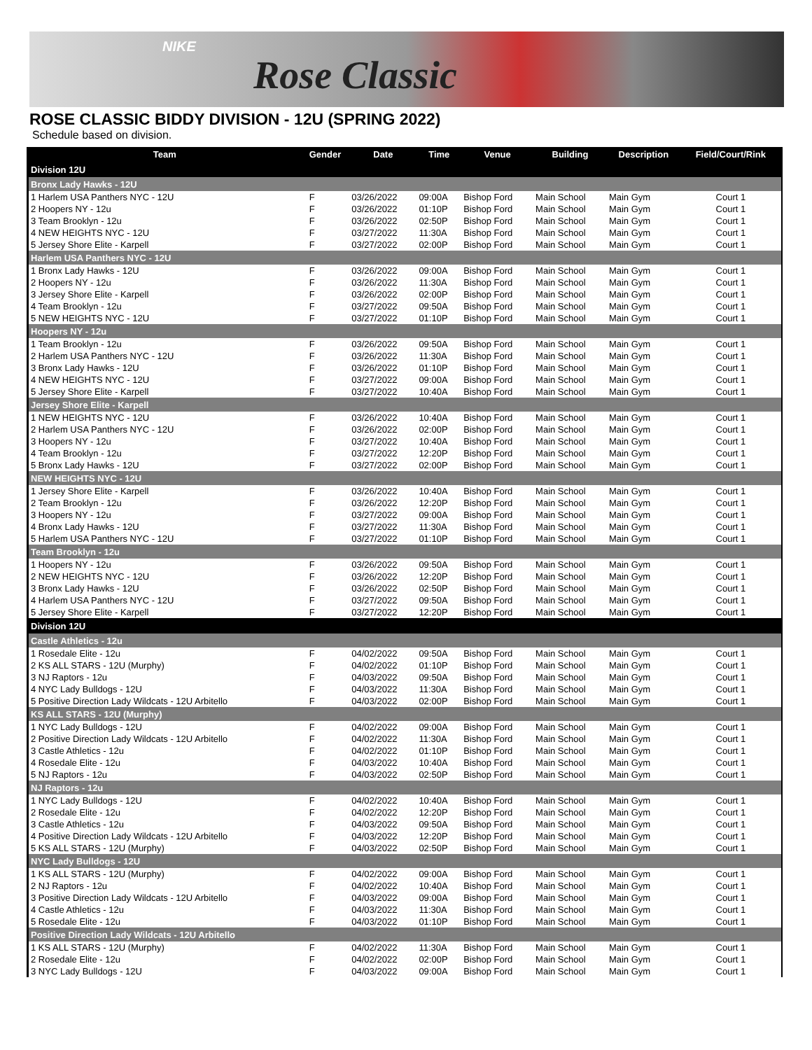NIKE
Rose Classic
ROSE CLASSIC BIDDY DIVISION - 12U (SPRING 2022)
Schedule based on division.
| Team | Gender | Date | Time | Venue | Building | Description | Field/Court/Rink |
| --- | --- | --- | --- | --- | --- | --- | --- |
| Division 12U | | | | | | | |
| Bronx Lady Hawks - 12U | | | | | | | |
| 1 Harlem USA Panthers NYC - 12U | F | 03/26/2022 | 09:00A | Bishop Ford | Main School | Main Gym | Court 1 |
| 2 Hoopers NY - 12u | F | 03/26/2022 | 01:10P | Bishop Ford | Main School | Main Gym | Court 1 |
| 3 Team Brooklyn - 12u | F | 03/26/2022 | 02:50P | Bishop Ford | Main School | Main Gym | Court 1 |
| 4 NEW HEIGHTS NYC - 12U | F | 03/27/2022 | 11:30A | Bishop Ford | Main School | Main Gym | Court 1 |
| 5 Jersey Shore Elite - Karpell | F | 03/27/2022 | 02:00P | Bishop Ford | Main School | Main Gym | Court 1 |
| Harlem USA Panthers NYC - 12U | | | | | | | |
| 1 Bronx Lady Hawks - 12U | F | 03/26/2022 | 09:00A | Bishop Ford | Main School | Main Gym | Court 1 |
| 2 Hoopers NY - 12u | F | 03/26/2022 | 11:30A | Bishop Ford | Main School | Main Gym | Court 1 |
| 3 Jersey Shore Elite - Karpell | F | 03/26/2022 | 02:00P | Bishop Ford | Main School | Main Gym | Court 1 |
| 4 Team Brooklyn - 12u | F | 03/27/2022 | 09:50A | Bishop Ford | Main School | Main Gym | Court 1 |
| 5 NEW HEIGHTS NYC - 12U | F | 03/27/2022 | 01:10P | Bishop Ford | Main School | Main Gym | Court 1 |
| Hoopers NY - 12u | | | | | | | |
| 1 Team Brooklyn - 12u | F | 03/26/2022 | 09:50A | Bishop Ford | Main School | Main Gym | Court 1 |
| 2 Harlem USA Panthers NYC - 12U | F | 03/26/2022 | 11:30A | Bishop Ford | Main School | Main Gym | Court 1 |
| 3 Bronx Lady Hawks - 12U | F | 03/26/2022 | 01:10P | Bishop Ford | Main School | Main Gym | Court 1 |
| 4 NEW HEIGHTS NYC - 12U | F | 03/27/2022 | 09:00A | Bishop Ford | Main School | Main Gym | Court 1 |
| 5 Jersey Shore Elite - Karpell | F | 03/27/2022 | 10:40A | Bishop Ford | Main School | Main Gym | Court 1 |
| Jersey Shore Elite - Karpell | | | | | | | |
| 1 NEW HEIGHTS NYC - 12U | F | 03/26/2022 | 10:40A | Bishop Ford | Main School | Main Gym | Court 1 |
| 2 Harlem USA Panthers NYC - 12U | F | 03/26/2022 | 02:00P | Bishop Ford | Main School | Main Gym | Court 1 |
| 3 Hoopers NY - 12u | F | 03/27/2022 | 10:40A | Bishop Ford | Main School | Main Gym | Court 1 |
| 4 Team Brooklyn - 12u | F | 03/27/2022 | 12:20P | Bishop Ford | Main School | Main Gym | Court 1 |
| 5 Bronx Lady Hawks - 12U | F | 03/27/2022 | 02:00P | Bishop Ford | Main School | Main Gym | Court 1 |
| NEW HEIGHTS NYC - 12U | | | | | | | |
| 1 Jersey Shore Elite - Karpell | F | 03/26/2022 | 10:40A | Bishop Ford | Main School | Main Gym | Court 1 |
| 2 Team Brooklyn - 12u | F | 03/26/2022 | 12:20P | Bishop Ford | Main School | Main Gym | Court 1 |
| 3 Hoopers NY - 12u | F | 03/27/2022 | 09:00A | Bishop Ford | Main School | Main Gym | Court 1 |
| 4 Bronx Lady Hawks - 12U | F | 03/27/2022 | 11:30A | Bishop Ford | Main School | Main Gym | Court 1 |
| 5 Harlem USA Panthers NYC - 12U | F | 03/27/2022 | 01:10P | Bishop Ford | Main School | Main Gym | Court 1 |
| Team Brooklyn - 12u | | | | | | | |
| 1 Hoopers NY - 12u | F | 03/26/2022 | 09:50A | Bishop Ford | Main School | Main Gym | Court 1 |
| 2 NEW HEIGHTS NYC - 12U | F | 03/26/2022 | 12:20P | Bishop Ford | Main School | Main Gym | Court 1 |
| 3 Bronx Lady Hawks - 12U | F | 03/26/2022 | 02:50P | Bishop Ford | Main School | Main Gym | Court 1 |
| 4 Harlem USA Panthers NYC - 12U | F | 03/27/2022 | 09:50A | Bishop Ford | Main School | Main Gym | Court 1 |
| 5 Jersey Shore Elite - Karpell | F | 03/27/2022 | 12:20P | Bishop Ford | Main School | Main Gym | Court 1 |
| Division 12U | | | | | | | |
| Castle Athletics - 12u | | | | | | | |
| 1 Rosedale Elite - 12u | F | 04/02/2022 | 09:50A | Bishop Ford | Main School | Main Gym | Court 1 |
| 2 KS ALL STARS - 12U (Murphy) | F | 04/02/2022 | 01:10P | Bishop Ford | Main School | Main Gym | Court 1 |
| 3 NJ Raptors - 12u | F | 04/03/2022 | 09:50A | Bishop Ford | Main School | Main Gym | Court 1 |
| 4 NYC Lady Bulldogs - 12U | F | 04/03/2022 | 11:30A | Bishop Ford | Main School | Main Gym | Court 1 |
| 5 Positive Direction Lady Wildcats - 12U Arbitello | F | 04/03/2022 | 02:00P | Bishop Ford | Main School | Main Gym | Court 1 |
| KS ALL STARS - 12U (Murphy) | | | | | | | |
| 1 NYC Lady Bulldogs - 12U | F | 04/02/2022 | 09:00A | Bishop Ford | Main School | Main Gym | Court 1 |
| 2 Positive Direction Lady Wildcats - 12U Arbitello | F | 04/02/2022 | 11:30A | Bishop Ford | Main School | Main Gym | Court 1 |
| 3 Castle Athletics - 12u | F | 04/02/2022 | 01:10P | Bishop Ford | Main School | Main Gym | Court 1 |
| 4 Rosedale Elite - 12u | F | 04/03/2022 | 10:40A | Bishop Ford | Main School | Main Gym | Court 1 |
| 5 NJ Raptors - 12u | F | 04/03/2022 | 02:50P | Bishop Ford | Main School | Main Gym | Court 1 |
| NJ Raptors - 12u | | | | | | | |
| 1 NYC Lady Bulldogs - 12U | F | 04/02/2022 | 10:40A | Bishop Ford | Main School | Main Gym | Court 1 |
| 2 Rosedale Elite - 12u | F | 04/02/2022 | 12:20P | Bishop Ford | Main School | Main Gym | Court 1 |
| 3 Castle Athletics - 12u | F | 04/03/2022 | 09:50A | Bishop Ford | Main School | Main Gym | Court 1 |
| 4 Positive Direction Lady Wildcats - 12U Arbitello | F | 04/03/2022 | 12:20P | Bishop Ford | Main School | Main Gym | Court 1 |
| 5 KS ALL STARS - 12U (Murphy) | F | 04/03/2022 | 02:50P | Bishop Ford | Main School | Main Gym | Court 1 |
| NYC Lady Bulldogs - 12U | | | | | | | |
| 1 KS ALL STARS - 12U (Murphy) | F | 04/02/2022 | 09:00A | Bishop Ford | Main School | Main Gym | Court 1 |
| 2 NJ Raptors - 12u | F | 04/02/2022 | 10:40A | Bishop Ford | Main School | Main Gym | Court 1 |
| 3 Positive Direction Lady Wildcats - 12U Arbitello | F | 04/03/2022 | 09:00A | Bishop Ford | Main School | Main Gym | Court 1 |
| 4 Castle Athletics - 12u | F | 04/03/2022 | 11:30A | Bishop Ford | Main School | Main Gym | Court 1 |
| 5 Rosedale Elite - 12u | F | 04/03/2022 | 01:10P | Bishop Ford | Main School | Main Gym | Court 1 |
| Positive Direction Lady Wildcats - 12U Arbitello | | | | | | | |
| 1 KS ALL STARS - 12U (Murphy) | F | 04/02/2022 | 11:30A | Bishop Ford | Main School | Main Gym | Court 1 |
| 2 Rosedale Elite - 12u | F | 04/02/2022 | 02:00P | Bishop Ford | Main School | Main Gym | Court 1 |
| 3 NYC Lady Bulldogs - 12U | F | 04/03/2022 | 09:00A | Bishop Ford | Main School | Main Gym | Court 1 |